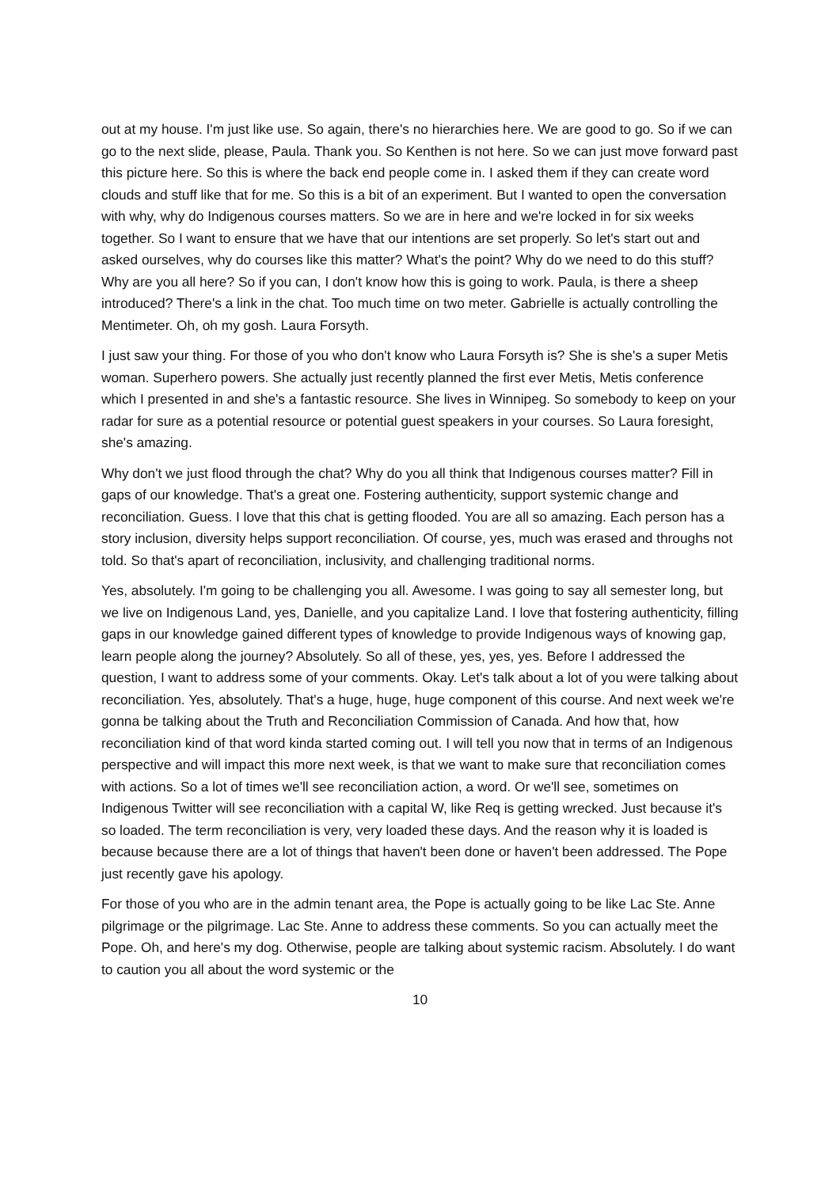out at my house. I'm just like use. So again, there's no hierarchies here. We are good to go. So if we can go to the next slide, please, Paula. Thank you. So Kenthen is not here. So we can just move forward past this picture here. So this is where the back end people come in. I asked them if they can create word clouds and stuff like that for me. So this is a bit of an experiment. But I wanted to open the conversation with why, why do Indigenous courses matters. So we are in here and we're locked in for six weeks together. So I want to ensure that we have that our intentions are set properly. So let's start out and asked ourselves, why do courses like this matter? What's the point? Why do we need to do this stuff? Why are you all here? So if you can, I don't know how this is going to work. Paula, is there a sheep introduced? There's a link in the chat. Too much time on two meter. Gabrielle is actually controlling the Mentimeter. Oh, oh my gosh. Laura Forsyth.
I just saw your thing. For those of you who don't know who Laura Forsyth is? She is she's a super Metis woman. Superhero powers. She actually just recently planned the first ever Metis, Metis conference which I presented in and she's a fantastic resource. She lives in Winnipeg. So somebody to keep on your radar for sure as a potential resource or potential guest speakers in your courses. So Laura foresight, she's amazing.
Why don't we just flood through the chat? Why do you all think that Indigenous courses matter? Fill in gaps of our knowledge. That's a great one. Fostering authenticity, support systemic change and reconciliation. Guess. I love that this chat is getting flooded. You are all so amazing. Each person has a story inclusion, diversity helps support reconciliation. Of course, yes, much was erased and throughs not told. So that's apart of reconciliation, inclusivity, and challenging traditional norms.
Yes, absolutely. I'm going to be challenging you all. Awesome. I was going to say all semester long, but we live on Indigenous Land, yes, Danielle, and you capitalize Land. I love that fostering authenticity, filling gaps in our knowledge gained different types of knowledge to provide Indigenous ways of knowing gap, learn people along the journey? Absolutely. So all of these, yes, yes, yes. Before I addressed the question, I want to address some of your comments. Okay. Let's talk about a lot of you were talking about reconciliation. Yes, absolutely. That's a huge, huge, huge component of this course. And next week we're gonna be talking about the Truth and Reconciliation Commission of Canada. And how that, how reconciliation kind of that word kinda started coming out. I will tell you now that in terms of an Indigenous perspective and will impact this more next week, is that we want to make sure that reconciliation comes with actions. So a lot of times we'll see reconciliation action, a word. Or we'll see, sometimes on Indigenous Twitter will see reconciliation with a capital W, like Req is getting wrecked. Just because it's so loaded. The term reconciliation is very, very loaded these days. And the reason why it is loaded is because because there are a lot of things that haven't been done or haven't been addressed. The Pope just recently gave his apology.
For those of you who are in the admin tenant area, the Pope is actually going to be like Lac Ste. Anne pilgrimage or the pilgrimage. Lac Ste. Anne to address these comments. So you can actually meet the Pope. Oh, and here's my dog. Otherwise, people are talking about systemic racism. Absolutely. I do want to caution you all about the word systemic or the
10